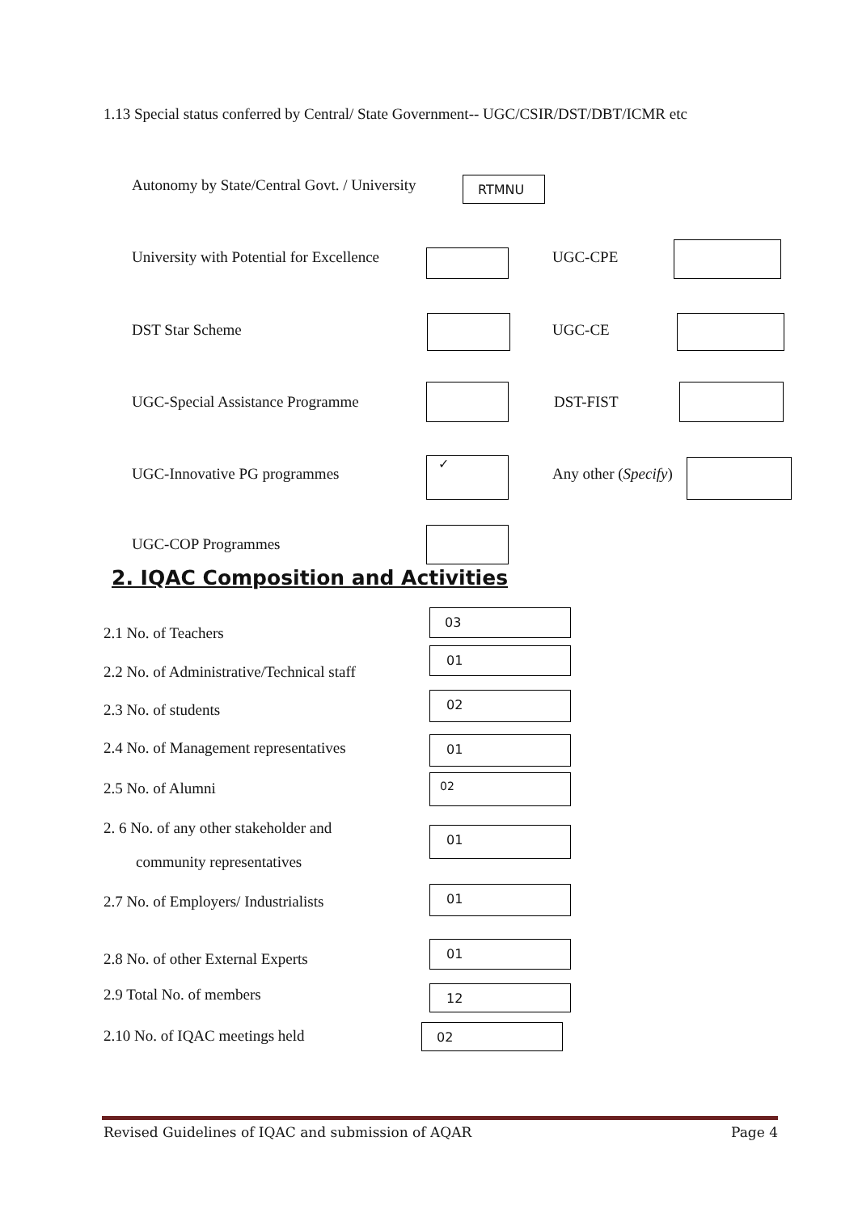1.13 Special status conferred by Central/ State Government-- UGC/CSIR/DST/DBT/ICMR etc
Autonomy by State/Central Govt. / University RTMNU
University with Potential for Excellence UGC-CPE
DST Star Scheme UGC-CE
UGC-Special Assistance Programme DST-FIST
UGC-Innovative PG programmes
✓
Any other (Specify)
UGC-COP Programmes
2. IQAC Composition and Activities
2.1 No. of Teachers
03
2.2 No. of Administrative/Technical staff
01
2.3 No. of students
02
2.4 No. of Management representatives 01
2.5 No. of Alumni
02
2. 6 No. of any other stakeholder and
community representatives
01
2.7 No. of Employers/ Industrialists
01
2.8 No. of other External Experts
01
2.9 Total No. of members 12
2.10 No. of IQAC meetings held 02
Revised Guidelines of IQAC and submission of AQAR Page 4